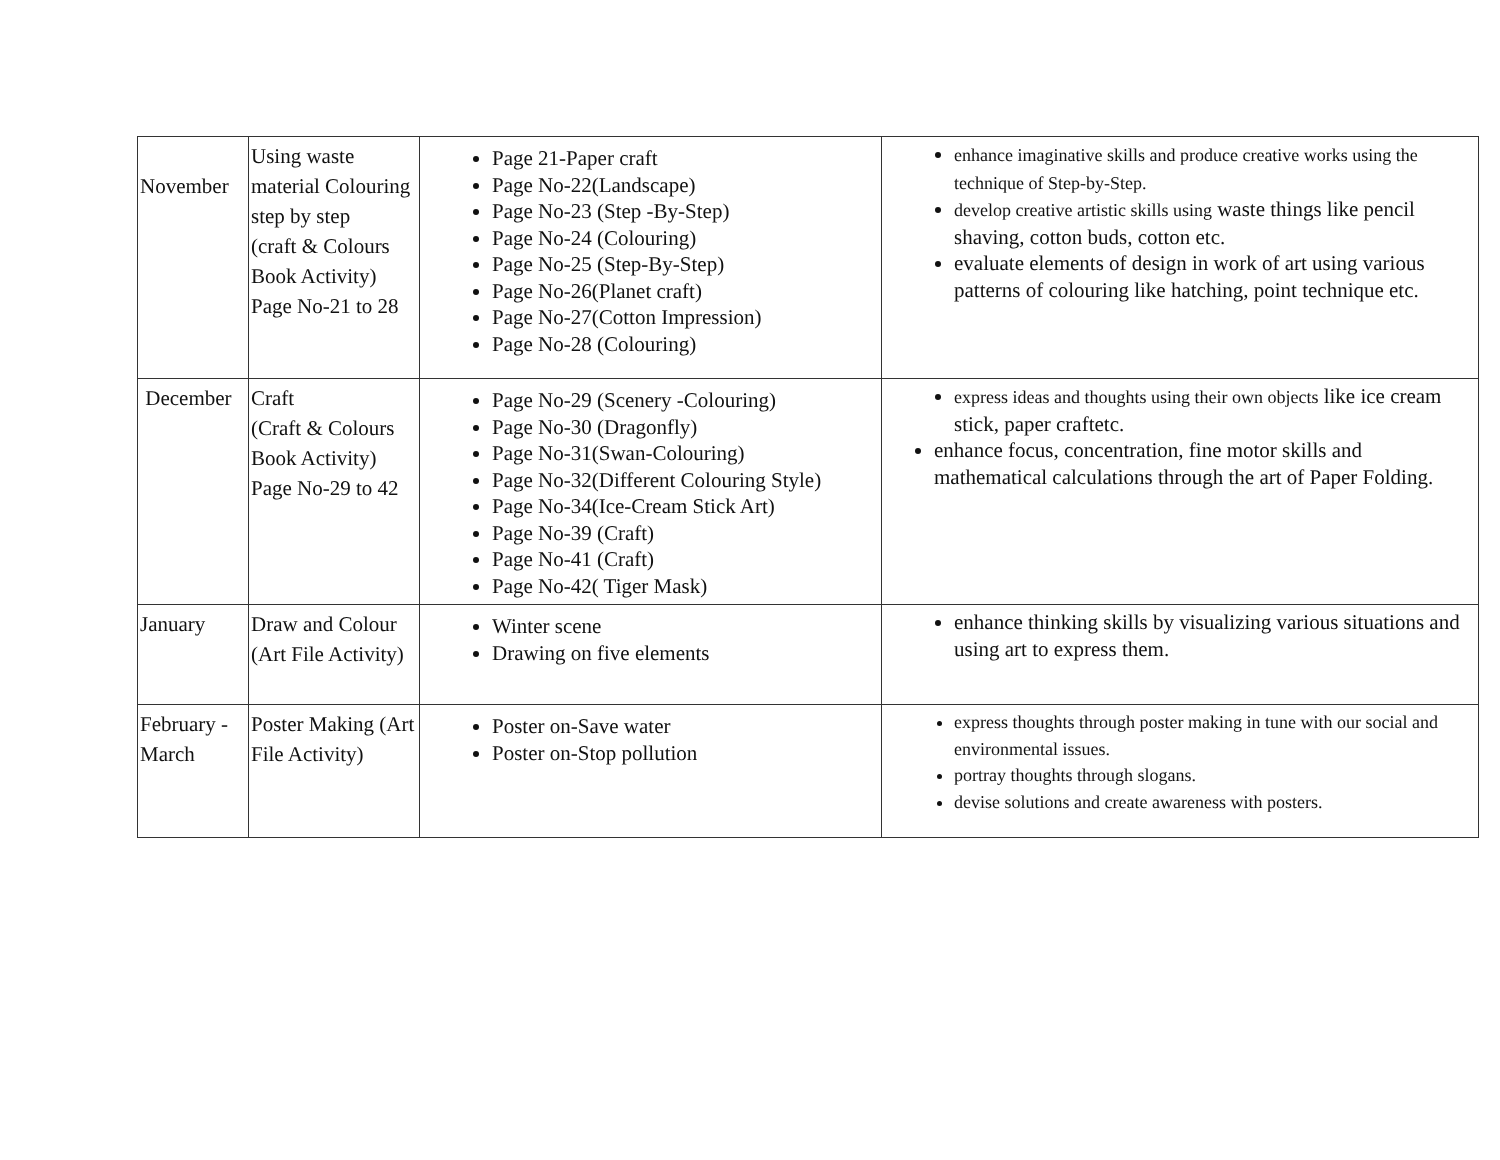| November | Using waste material Colouring step by step (craft & Colours Book Activity) Page No-21 to 28 | Page 21-Paper craft Page No-22(Landscape) Page No-23 (Step -By-Step) Page No-24 (Colouring) Page No-25 (Step-By-Step) Page No-26(Planet craft) Page No-27(Cotton Impression) Page No-28 (Colouring) | enhance imaginative skills and produce creative works using the technique of Step-by-Step. develop creative artistic skills using waste things like pencil shaving, cotton buds, cotton etc. evaluate elements of design in work of art using various patterns of colouring like hatching, point technique etc. |
| December | Craft (Craft & Colours Book Activity) Page No-29 to 42 | Page No-29 (Scenery -Colouring) Page No-30 (Dragonfly) Page No-31(Swan-Colouring) Page No-32(Different Colouring Style) Page No-34(Ice-Cream Stick Art) Page No-39 (Craft) Page No-41 (Craft) Page No-42( Tiger Mask) | express ideas and thoughts using their own objects like ice cream stick, paper craftetc. enhance focus, concentration, fine motor skills and mathematical calculations through the art of Paper Folding. |
| January | Draw and Colour (Art File Activity) | Winter scene Drawing on five elements | enhance thinking skills by visualizing various situations and using art to express them. |
| February - March | Poster Making (Art File Activity) | Poster on-Save water Poster on-Stop pollution | express thoughts through poster making in tune with our social and environmental issues. portray thoughts through slogans. devise solutions and create awareness with posters. |